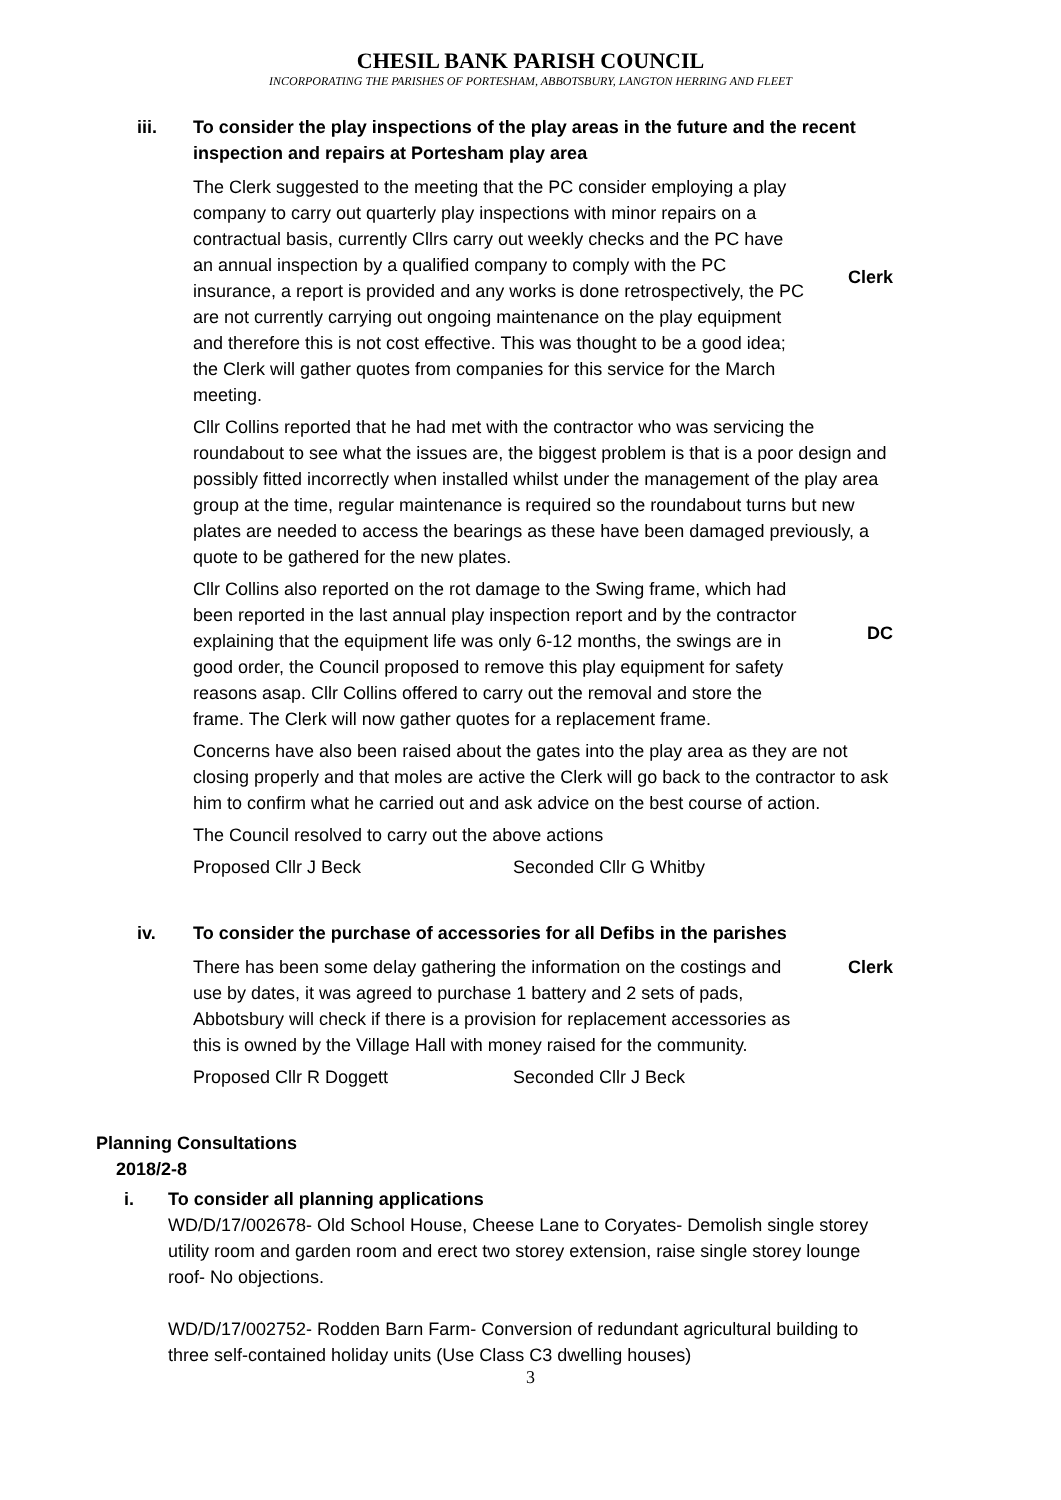CHESIL BANK PARISH COUNCIL
INCORPORATING THE PARISHES OF PORTESHAM, ABBOTSBURY, LANGTON HERRING AND FLEET
iii. To consider the play inspections of the play areas in the future and the recent inspection and repairs at Portesham play area
The Clerk suggested to the meeting that the PC consider employing a play company to carry out quarterly play inspections with minor repairs on a contractual basis, currently Cllrs carry out weekly checks and the PC have an annual inspection by a qualified company to comply with the PC insurance, a report is provided and any works is done retrospectively, the PC are not currently carrying out ongoing maintenance on the play equipment and therefore this is not cost effective. This was thought to be a good idea; the Clerk will gather quotes from companies for this service for the March meeting.
Clerk
Cllr Collins reported that he had met with the contractor who was servicing the roundabout to see what the issues are, the biggest problem is that is a poor design and possibly fitted incorrectly when installed whilst under the management of the play area group at the time, regular maintenance is required so the roundabout turns but new plates are needed to access the bearings as these have been damaged previously, a quote to be gathered for the new plates.
Cllr Collins also reported on the rot damage to the Swing frame, which had been reported in the last annual play inspection report and by the contractor explaining that the equipment life was only 6-12 months, the swings are in good order, the Council proposed to remove this play equipment for safety reasons asap. Cllr Collins offered to carry out the removal and store the frame. The Clerk will now gather quotes for a replacement frame.
DC
Concerns have also been raised about the gates into the play area as they are not closing properly and that moles are active the Clerk will go back to the contractor to ask him to confirm what he carried out and ask advice on the best course of action.
The Council resolved to carry out the above actions
Proposed Cllr J Beck Seconded Cllr G Whitby
iv. To consider the purchase of accessories for all Defibs in the parishes
There has been some delay gathering the information on the costings and use by dates, it was agreed to purchase 1 battery and 2 sets of pads, Abbotsbury will check if there is a provision for replacement accessories as this is owned by the Village Hall with money raised for the community.
Clerk
Proposed Cllr R Doggett Seconded Cllr J Beck
Planning Consultations
2018/2-8
i. To consider all planning applications
WD/D/17/002678- Old School House, Cheese Lane to Coryates- Demolish single storey utility room and garden room and erect two storey extension, raise single storey lounge roof- No objections.
WD/D/17/002752- Rodden Barn Farm- Conversion of redundant agricultural building to three self-contained holiday units (Use Class C3 dwelling houses)
3